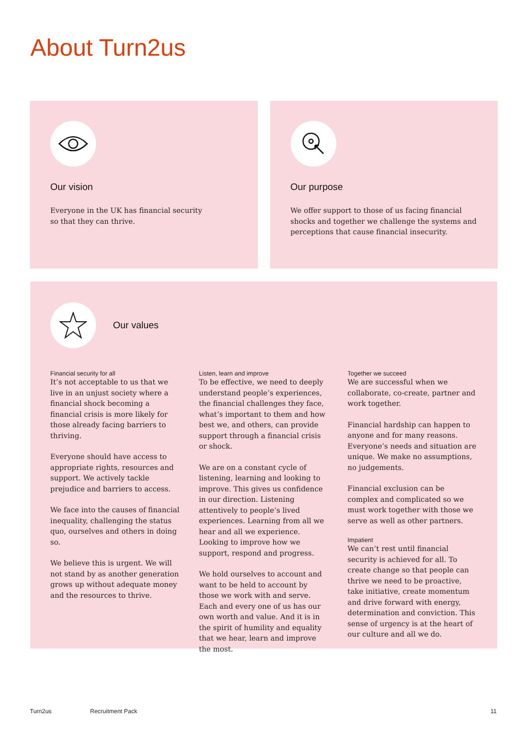About Turn2us
Our vision
Everyone in the UK has financial security
so that they can thrive.
Our purpose
We offer support to those of us facing financial shocks and together we challenge the systems and perceptions that cause financial insecurity.
Our values
Financial security for all
It’s not acceptable to us that we live in an unjust society where a financial shock becoming a financial crisis is more likely for those already facing barriers to thriving.
Everyone should have access to appropriate rights, resources and support. We actively tackle prejudice and barriers to access.
We face into the causes of financial inequality, challenging the status quo, ourselves and others in doing so.
We believe this is urgent. We will not stand by as another generation grows up without adequate money and the resources to thrive.
Listen, learn and improve
To be effective, we need to deeply understand people’s experiences, the financial challenges they face, what’s important to them and how best we, and others, can provide support through a financial crisis or shock.
We are on a constant cycle of listening, learning and looking to improve. This gives us confidence in our direction. Listening attentively to people’s lived experiences. Learning from all we hear and all we experience. Looking to improve how we support, respond and progress.
We hold ourselves to account and want to be held to account by those we work with and serve. Each and every one of us has our own worth and value. And it is in the spirit of humility and equality that we hear, learn and improve the most.
Together we succeed
We are successful when we collaborate, co-create, partner and work together.
Financial hardship can happen to anyone and for many reasons. Everyone’s needs and situation are unique. We make no assumptions, no judgements.
Financial exclusion can be complex and complicated so we must work together with those we serve as well as other partners.
Impatient
We can’t rest until financial security is achieved for all. To create change so that people can thrive we need to be proactive, take initiative, create momentum and drive forward with energy, determination and conviction. This sense of urgency is at the heart of our culture and all we do.
Turn2us Recruitment Pack 11